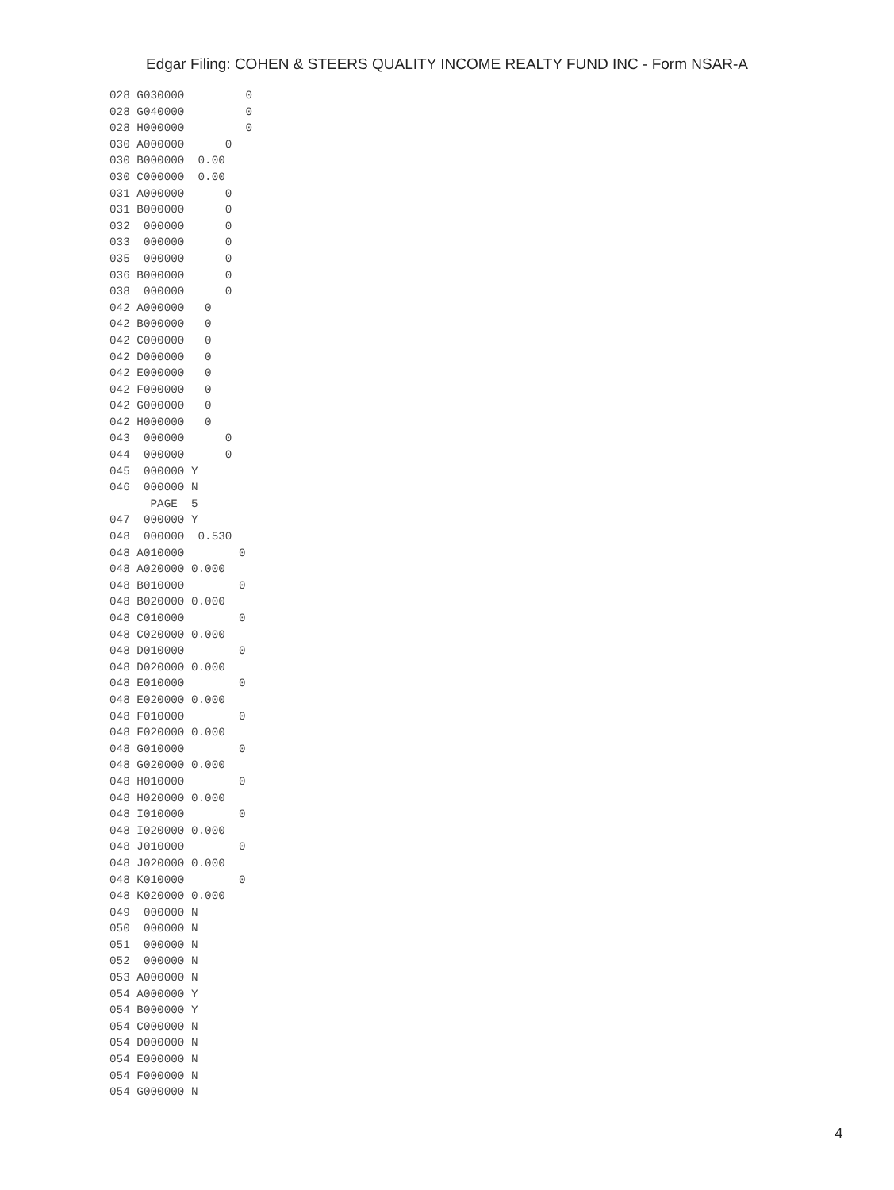Edgar Filing: COHEN & STEERS QUALITY INCOME REALTY FUND INC - Form NSAR-A
028 G030000         0
028 G040000         0
028 H000000         0
030 A000000      0
030 B000000  0.00
030 C000000  0.00
031 A000000      0
031 B000000      0
032  000000      0
033  000000      0
035  000000      0
036 B000000      0
038  000000      0
042 A000000   0
042 B000000   0
042 C000000   0
042 D000000   0
042 E000000   0
042 F000000   0
042 G000000   0
042 H000000   0
043  000000      0
044  000000      0
045  000000 Y
046  000000 N
      PAGE  5
047  000000 Y
048  000000  0.530
048 A010000        0
048 A020000 0.000
048 B010000        0
048 B020000 0.000
048 C010000        0
048 C020000 0.000
048 D010000        0
048 D020000 0.000
048 E010000        0
048 E020000 0.000
048 F010000        0
048 F020000 0.000
048 G010000        0
048 G020000 0.000
048 H010000        0
048 H020000 0.000
048 I010000        0
048 I020000 0.000
048 J010000        0
048 J020000 0.000
048 K010000        0
048 K020000 0.000
049  000000 N
050  000000 N
051  000000 N
052  000000 N
053 A000000 N
054 A000000 Y
054 B000000 Y
054 C000000 N
054 D000000 N
054 E000000 N
054 F000000 N
054 G000000 N
4